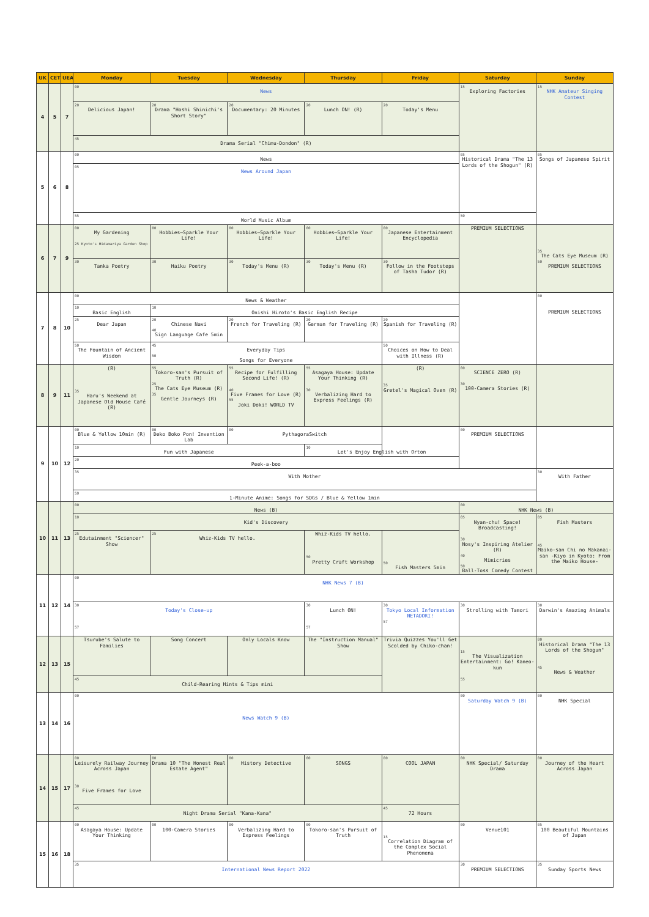| UK | CET | UEA | Monday | Tuesday | Wednesday | Thursday | Friday | Saturday | Sunday |
| --- | --- | --- | --- | --- | --- | --- | --- | --- | --- |
| 4 | 5 | 7 | 00 News | | | | | 15 Exploring Factories | 15 NHK Amateur Singing Contest |
| | | | 20 Delicious Japan! | 20 Drama "Hoshi Shinichi's Short Story" | 20 Documentary: 20 Minutes | 20 Lunch ON! (R) | 20 Today's Menu | | |
| | | | 45 Drama Serial "Chimu-Dondon" (R) | | | | | | |
| 5 | 6 | 8 | 00 News | | | | | 05 Historical Drama "The 13 Lords of the Shogun" (R) | 05 Songs of Japanese Spirit |
| | | | 05 News Around Japan | | | | | | |
| | | | 55 World Music Album | | | | | 50 | |
| 6 | 7 | 9 | 00 My Gardening 25 Kyoto's Hidamariya Garden Shop | 00 Hobbies—Sparkle Your Life! | 00 Hobbies—Sparkle Your Life! | 00 Hobbies—Sparkle Your Life! | 00 Japanese Entertainment Encyclopedia | PREMIUM SELECTIONS | 35 The Cats Eye Museum (R) 50 PREMIUM SELECTIONS |
| | | | 30 Tanka Poetry | 30 Haiku Poetry | 30 Today's Menu (R) | 30 Today's Menu (R) | 30 Follow in the Footsteps of Tasha Tudor (R) | | |
| 7 | 8 | 10 | 00 News & Weather | | | | | | 00 PREMIUM SELECTIONS |
| | | | 10 Basic English | 10 Onishi Hiroto's Basic English Recipe | | | | | |
| | | | 25 Dear Japan | 20 Chinese Navi 40 Sign Language Cafe 5min | 20 French for Traveling (R) | 20 German for Traveling (R) | 20 Spanish for Traveling (R) | | |
| | | | 50 The Fountain of Ancient Wisdom | 45 Everyday Tips 50 Songs for Everyone | | | 50 Choices on How to Deal with Illness (R) | | |
| 8 | 9 | 11 | (R) 35 Haru's Weekend at Japanese Old House Café (R) | 55 Tokoro-san's Pursuit of Truth (R) 25 The Cats Eye Museum (R) 35 Gentle Journeys (R) | 55 Recipe for Fulfilling Second Life! (R) 40 Five Frames for Love (R) 55 Joki Doki! WORLD TV | 55 Asagaya House: Update Your Thinking (R) 30 Verbalizing Hard to Express Feelings (R) | (R) 35 Gretel's Magical Oven (R) | 00 SCIENCE ZERO (R) 30 100-Camera Stories (R) | |
| 9 | 10 | 12 | 00 Blue & Yellow 10min (R) | 00 Deko Boko Pon! Invention Lab | 00 PythagoraSwitch | | | 00 PREMIUM SELECTIONS | |
| | | | 10 Fun with Japanese | | | 10 Let's Enjoy English with Orton | | | |
| | | | 20 Peek-a-boo | | | | | | |
| | | | 35 With Mother | | | | | | 30 With Father |
| | | | 59 1-Minute Anime: Songs for SDGs / Blue & Yellow 1min | | | | | | |
| 10 | 11 | 13 | 00 News (B) | | | | | 00 NHK News (B) | |
| | | | 10 Kid's Discovery | | | | | 05 Nyan-chu! Space! Broadcasting! 30 Nosy's Inspiring Atelier (R) 40 Mimicries 50 Ball-Toss Comedy Contest | 05 Fish Masters 45 Maiko-san Chi no Makanai-san -Kiyo in Kyoto: From the Maiko House- |
| | | | 25 Edutainment "Sciencer" Show | 25 Whiz-Kids TV hello. | | Whiz-Kids TV hello. 50 Pretty Craft Workshop | 50 Fish Masters 5min | | |
| 11 | 12 | 14 | 00 NHK News 7 (B) | | | | | | |
| | | | 30 Today's Close-up 57 | | | 30 Lunch ON! 57 | 30 Tokyo Local Information NETADORI! 57 | 30 Strolling with Tamori | 30 Darwin's Amazing Animals |
| 12 | 13 | 15 | Tsurube's Salute to Families | Song Concert | Only Locals Know | The "Instruction Manual" Show | Trivia Quizzes You'll Get Scolded by Chiko-chan! | 15 The Visualization Entertainment: Go! Kaneo-kun 55 | 00 Historical Drama "The 13 Lords of the Shogun" 45 News & Weather |
| | | | 45 Child-Rearing Hints & Tips mini | | | | | | |
| 13 | 14 | 16 | 00 News Watch 9 (B) | | | | | 00 Saturday Watch 9 (B) | 00 NHK Special |
| 14 | 15 | 17 | 00 Leisurely Railway Journey Across Japan 30 Five Frames for Love | 00 Drama 10 "The Honest Real Estate Agent" | 00 History Detective | 00 SONGS | 00 COOL JAPAN | 00 NHK Special/ Saturday Drama | 00 Journey of the Heart Across Japan |
| | | | 45 Night Drama Serial "Kana-Kana" | | | | 45 72 Hours | | |
| 15 | 16 | 18 | 00 Asagaya House: Update Your Thinking | 00 100-Camera Stories | 00 Verbalizing Hard to Express Feelings | 00 Tokoro-san's Pursuit of Truth | 15 Correlation Diagram of the Complex Social Phenomena | 00 Venue101 | 05 100 Beautiful Mountains of Japan |
| | | | 35 International News Report 2022 | | | | | 30 PREMIUM SELECTIONS | 35 Sunday Sports News |